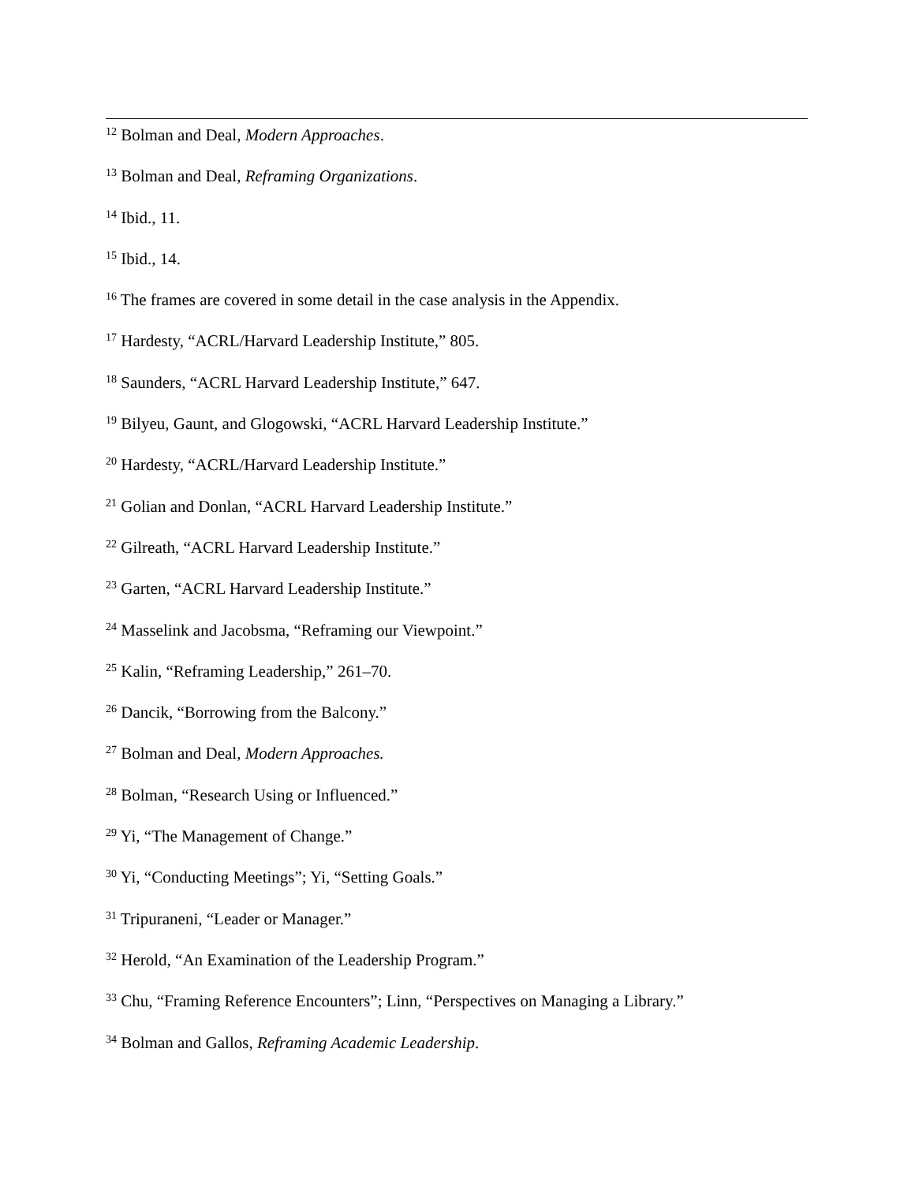<sup>12</sup> Bolman and Deal, Modern Approaches.
<sup>13</sup> Bolman and Deal, Reframing Organizations.
<sup>14</sup> Ibid., 11.
<sup>15</sup> Ibid., 14.
<sup>16</sup> The frames are covered in some detail in the case analysis in the Appendix.
<sup>17</sup> Hardesty, “ACRL/Harvard Leadership Institute,” 805.
<sup>18</sup> Saunders, “ACRL Harvard Leadership Institute,” 647.
<sup>19</sup> Bilyeu, Gaunt, and Glogowski, “ACRL Harvard Leadership Institute.”
<sup>20</sup> Hardesty, “ACRL/Harvard Leadership Institute.”
<sup>21</sup> Golian and Donlan, “ACRL Harvard Leadership Institute.”
<sup>22</sup> Gilreath, “ACRL Harvard Leadership Institute.”
<sup>23</sup> Garten, “ACRL Harvard Leadership Institute.”
<sup>24</sup> Masselink and Jacobsma, “Reframing our Viewpoint.”
<sup>25</sup> Kalin, “Reframing Leadership,” 261–70.
<sup>26</sup> Dancik, “Borrowing from the Balcony.”
<sup>27</sup> Bolman and Deal, Modern Approaches.
<sup>28</sup> Bolman, “Research Using or Influenced.”
<sup>29</sup> Yi, “The Management of Change.”
<sup>30</sup> Yi, “Conducting Meetings”; Yi, “Setting Goals.”
<sup>31</sup> Tripuraneni, “Leader or Manager.”
<sup>32</sup> Herold, “An Examination of the Leadership Program.”
<sup>33</sup> Chu, “Framing Reference Encounters”; Linn, “Perspectives on Managing a Library.”
<sup>34</sup> Bolman and Gallos, Reframing Academic Leadership.